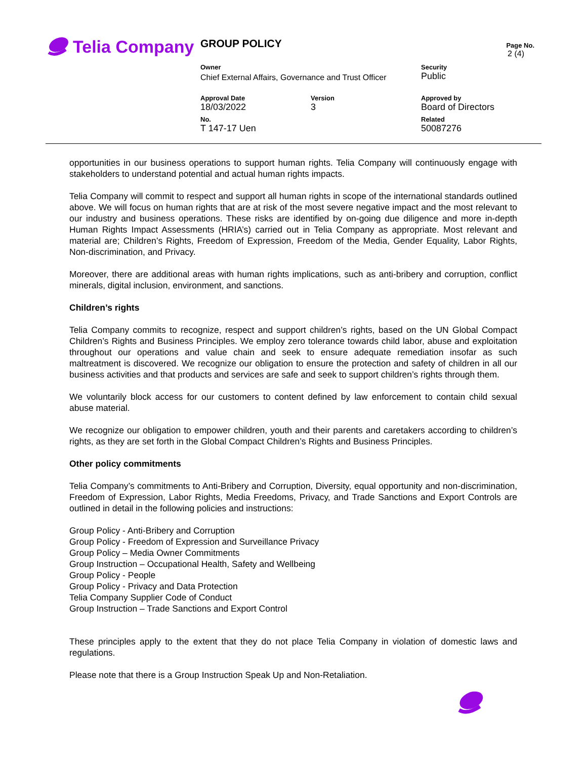Telia Company
GROUP POLICY
Page No.
2 (4)
Owner
Chief External Affairs, Governance and Trust Officer
Security
Public
Approval Date
18/03/2022
Version
3
Approved by
Board of Directors
No.
T 147-17 Uen
Related
50087276
opportunities in our business operations to support human rights. Telia Company will continuously engage with stakeholders to understand potential and actual human rights impacts.
Telia Company will commit to respect and support all human rights in scope of the international standards outlined above. We will focus on human rights that are at risk of the most severe negative impact and the most relevant to our industry and business operations. These risks are identified by on-going due diligence and more in-depth Human Rights Impact Assessments (HRIA’s) carried out in Telia Company as appropriate. Most relevant and material are; Children’s Rights, Freedom of Expression, Freedom of the Media, Gender Equality, Labor Rights, Non-discrimination, and Privacy.
Moreover, there are additional areas with human rights implications, such as anti-bribery and corruption, conflict minerals, digital inclusion, environment, and sanctions.
Children’s rights
Telia Company commits to recognize, respect and support children’s rights, based on the UN Global Compact Children’s Rights and Business Principles. We employ zero tolerance towards child labor, abuse and exploitation throughout our operations and value chain and seek to ensure adequate remediation insofar as such maltreatment is discovered. We recognize our obligation to ensure the protection and safety of children in all our business activities and that products and services are safe and seek to support children’s rights through them.
We voluntarily block access for our customers to content defined by law enforcement to contain child sexual abuse material.
We recognize our obligation to empower children, youth and their parents and caretakers according to children’s rights, as they are set forth in the Global Compact Children’s Rights and Business Principles.
Other policy commitments
Telia Company’s commitments to Anti-Bribery and Corruption, Diversity, equal opportunity and non-discrimination, Freedom of Expression, Labor Rights, Media Freedoms, Privacy, and Trade Sanctions and Export Controls are outlined in detail in the following policies and instructions:
Group Policy - Anti-Bribery and Corruption
Group Policy - Freedom of Expression and Surveillance Privacy
Group Policy – Media Owner Commitments
Group Instruction – Occupational Health, Safety and Wellbeing
Group Policy - People
Group Policy - Privacy and Data Protection
Telia Company Supplier Code of Conduct
Group Instruction – Trade Sanctions and Export Control
These principles apply to the extent that they do not place Telia Company in violation of domestic laws and regulations.
Please note that there is a Group Instruction Speak Up and Non-Retaliation.